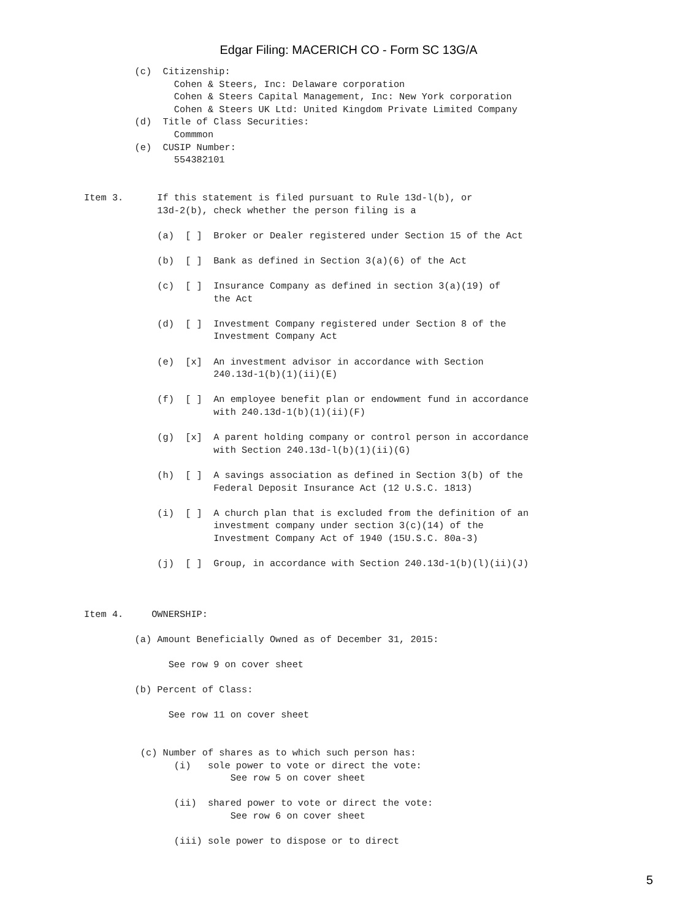Edgar Filing: MACERICH CO - Form SC 13G/A
         (c)  Citizenship:
                Cohen & Steers, Inc: Delaware corporation
                Cohen & Steers Capital Management, Inc: New York corporation
                Cohen & Steers UK Ltd: United Kingdom Private Limited Company
         (d)  Title of Class Securities:
                Commmon
         (e)  CUSIP Number:
                554382101


Item 3.      If this statement is filed pursuant to Rule 13d-l(b), or
             13d-2(b), check whether the person filing is a

             (a)  [ ]  Broker or Dealer registered under Section 15 of the Act

             (b)  [ ]  Bank as defined in Section 3(a)(6) of the Act

             (c)  [ ]  Insurance Company as defined in section 3(a)(19) of
                       the Act

             (d)  [ ]  Investment Company registered under Section 8 of the
                       Investment Company Act

             (e)  [x]  An investment advisor in accordance with Section
                       240.13d-1(b)(1)(ii)(E)

             (f)  [ ]  An employee benefit plan or endowment fund in accordance
                       with 240.13d-1(b)(1)(ii)(F)

             (g)  [x]  A parent holding company or control person in accordance
                       with Section 240.13d-l(b)(1)(ii)(G)

             (h)  [ ]  A savings association as defined in Section 3(b) of the
                       Federal Deposit Insurance Act (12 U.S.C. 1813)

             (i)  [ ]  A church plan that is excluded from the definition of an
                       investment company under section 3(c)(14) of the
                       Investment Company Act of 1940 (15U.S.C. 80a-3)

             (j)  [ ]  Group, in accordance with Section 240.13d-1(b)(l)(ii)(J)



Item 4.     OWNERSHIP:

         (a) Amount Beneficially Owned as of December 31, 2015:

               See row 9 on cover sheet

         (b) Percent of Class:

               See row 11 on cover sheet


          (c) Number of shares as to which such person has:
                (i)   sole power to vote or direct the vote:
                          See row 5 on cover sheet

                (ii)  shared power to vote or direct the vote:
                          See row 6 on cover sheet

                (iii) sole power to dispose or to direct
5